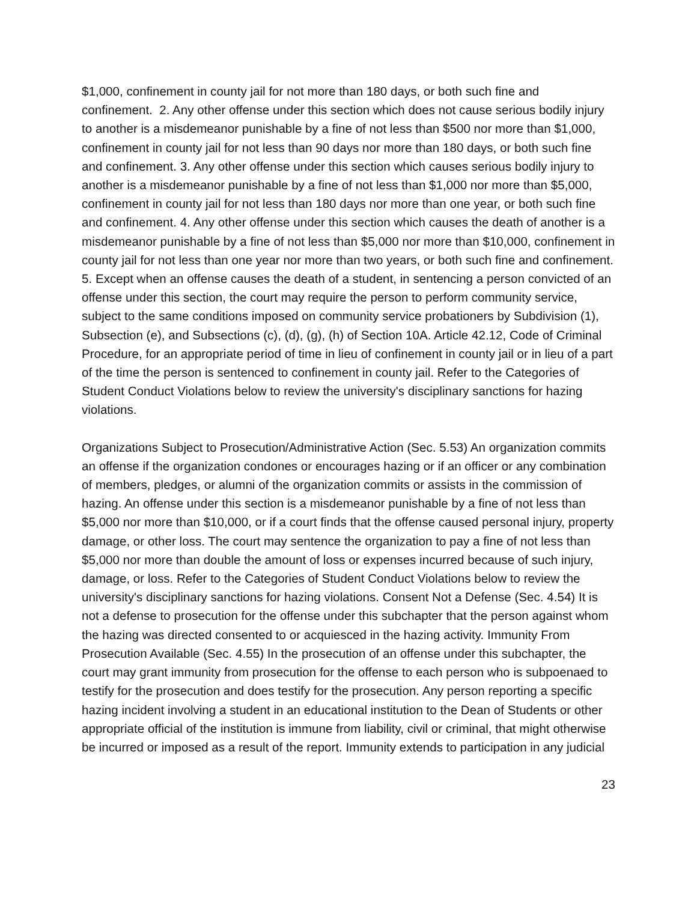$1,000, confinement in county jail for not more than 180 days, or both such fine and confinement. 2. Any other offense under this section which does not cause serious bodily injury to another is a misdemeanor punishable by a fine of not less than $500 nor more than $1,000, confinement in county jail for not less than 90 days nor more than 180 days, or both such fine and confinement. 3. Any other offense under this section which causes serious bodily injury to another is a misdemeanor punishable by a fine of not less than $1,000 nor more than $5,000, confinement in county jail for not less than 180 days nor more than one year, or both such fine and confinement. 4. Any other offense under this section which causes the death of another is a misdemeanor punishable by a fine of not less than $5,000 nor more than $10,000, confinement in county jail for not less than one year nor more than two years, or both such fine and confinement. 5. Except when an offense causes the death of a student, in sentencing a person convicted of an offense under this section, the court may require the person to perform community service, subject to the same conditions imposed on community service probationers by Subdivision (1), Subsection (e), and Subsections (c), (d), (g), (h) of Section 10A. Article 42.12, Code of Criminal Procedure, for an appropriate period of time in lieu of confinement in county jail or in lieu of a part of the time the person is sentenced to confinement in county jail. Refer to the Categories of Student Conduct Violations below to review the university's disciplinary sanctions for hazing violations.
Organizations Subject to Prosecution/Administrative Action (Sec. 5.53) An organization commits an offense if the organization condones or encourages hazing or if an officer or any combination of members, pledges, or alumni of the organization commits or assists in the commission of hazing. An offense under this section is a misdemeanor punishable by a fine of not less than $5,000 nor more than $10,000, or if a court finds that the offense caused personal injury, property damage, or other loss. The court may sentence the organization to pay a fine of not less than $5,000 nor more than double the amount of loss or expenses incurred because of such injury, damage, or loss. Refer to the Categories of Student Conduct Violations below to review the university's disciplinary sanctions for hazing violations. Consent Not a Defense (Sec. 4.54) It is not a defense to prosecution for the offense under this subchapter that the person against whom the hazing was directed consented to or acquiesced in the hazing activity. Immunity From Prosecution Available (Sec. 4.55) In the prosecution of an offense under this subchapter, the court may grant immunity from prosecution for the offense to each person who is subpoenaed to testify for the prosecution and does testify for the prosecution. Any person reporting a specific hazing incident involving a student in an educational institution to the Dean of Students or other appropriate official of the institution is immune from liability, civil or criminal, that might otherwise be incurred or imposed as a result of the report. Immunity extends to participation in any judicial
23